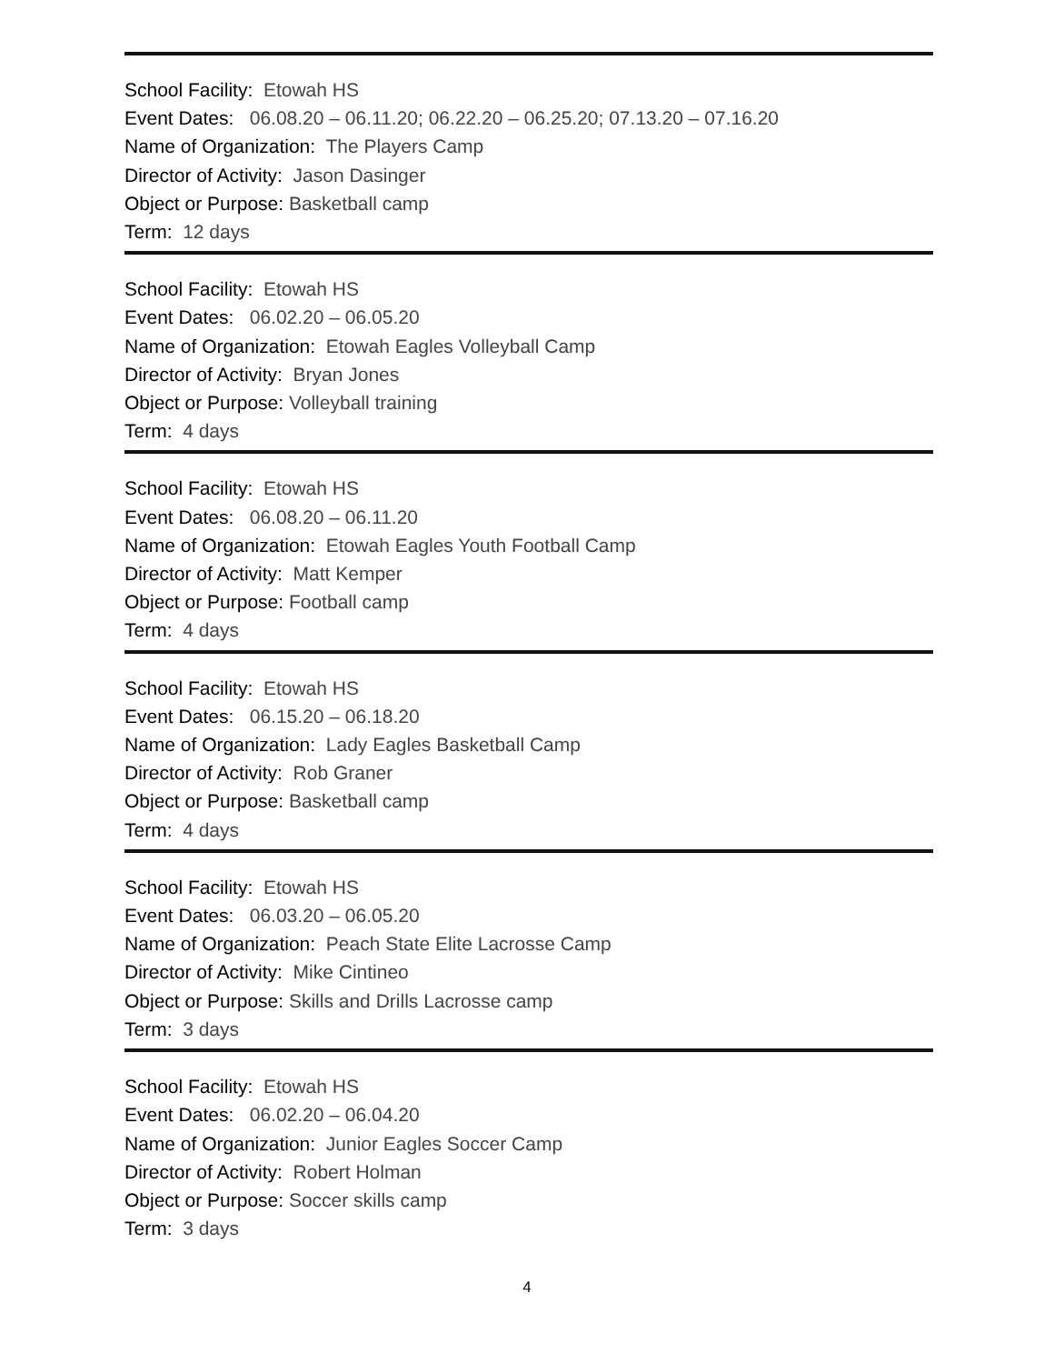School Facility: Etowah HS
Event Dates: 06.08.20 – 06.11.20; 06.22.20 – 06.25.20; 07.13.20 – 07.16.20
Name of Organization: The Players Camp
Director of Activity: Jason Dasinger
Object or Purpose: Basketball camp
Term: 12 days
School Facility: Etowah HS
Event Dates: 06.02.20 – 06.05.20
Name of Organization: Etowah Eagles Volleyball Camp
Director of Activity: Bryan Jones
Object or Purpose: Volleyball training
Term: 4 days
School Facility: Etowah HS
Event Dates: 06.08.20 – 06.11.20
Name of Organization: Etowah Eagles Youth Football Camp
Director of Activity: Matt Kemper
Object or Purpose: Football camp
Term: 4 days
School Facility: Etowah HS
Event Dates: 06.15.20 – 06.18.20
Name of Organization: Lady Eagles Basketball Camp
Director of Activity: Rob Graner
Object or Purpose: Basketball camp
Term: 4 days
School Facility: Etowah HS
Event Dates: 06.03.20 – 06.05.20
Name of Organization: Peach State Elite Lacrosse Camp
Director of Activity: Mike Cintineo
Object or Purpose: Skills and Drills Lacrosse camp
Term: 3 days
School Facility: Etowah HS
Event Dates: 06.02.20 – 06.04.20
Name of Organization: Junior Eagles Soccer Camp
Director of Activity: Robert Holman
Object or Purpose: Soccer skills camp
Term: 3 days
4